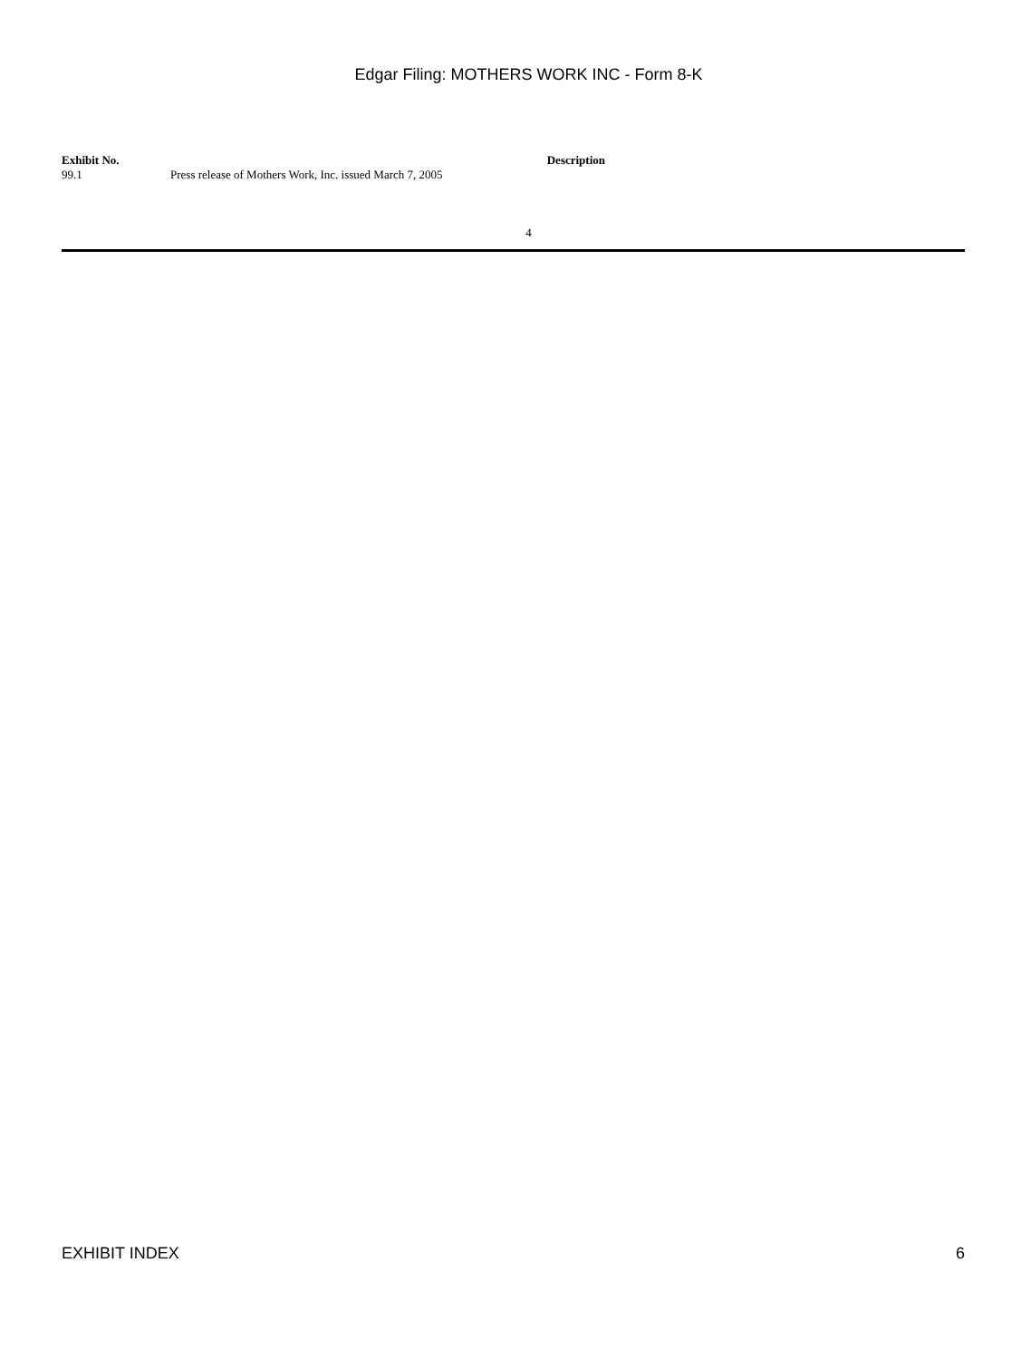Edgar Filing: MOTHERS WORK INC - Form 8-K
| Exhibit No. | Description |
| --- | --- |
| 99.1 | Press release of Mothers Work, Inc. issued March 7, 2005 |
4
EXHIBIT INDEX 6